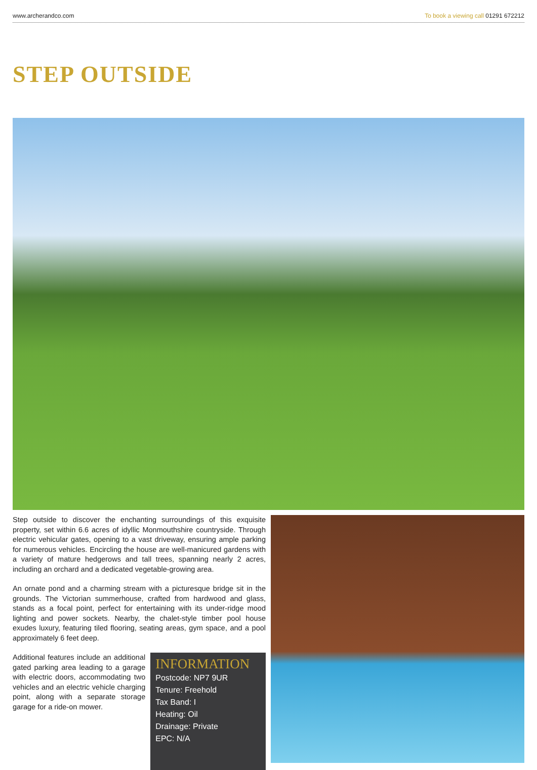www.archerandco.com To book a viewing call 01291 672212
STEP OUTSIDE
Step outside to discover the enchanting surroundings of this exquisite property, set within 6.6 acres of idyllic Monmouthshire countryside. Through electric vehicular gates, opening to a vast driveway, ensuring ample parking for numerous vehicles. Encircling the house are well-manicured gardens with a variety of mature hedgerows and tall trees, spanning nearly 2 acres, including an orchard and a dedicated vegetable-growing area.
An ornate pond and a charming stream with a picturesque bridge sit in the grounds. The Victorian summerhouse, crafted from hardwood and glass, stands as a focal point, perfect for entertaining with its under-ridge mood lighting and power sockets. Nearby, the chalet-style timber pool house exudes luxury, featuring tiled flooring, seating areas, gym space, and a pool approximately 6 feet deep.
Additional features include an additional gated parking area leading to a garage with electric doors, accommodating two vehicles and an electric vehicle charging point, along with a separate storage garage for a ride-on mower.
INFORMATION
Postcode: NP7 9UR
Tenure: Freehold
Tax Band: I
Heating: Oil
Drainage: Private
EPC: N/A